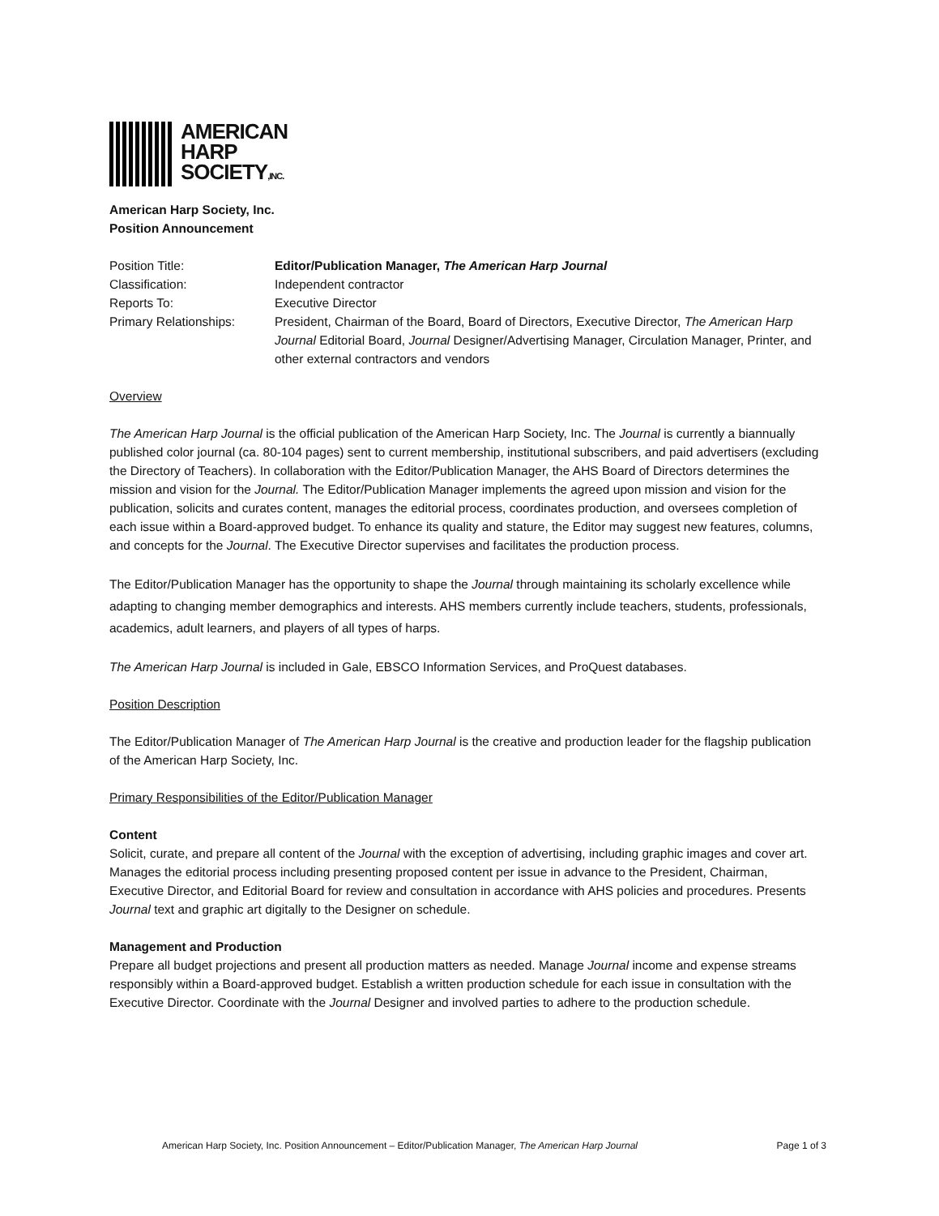AMERICAN
HARP
SOCIETY,INC.
American Harp Society, Inc.
Position Announcement
| Position Title: | Editor/Publication Manager, The American Harp Journal |
| Classification: | Independent contractor |
| Reports To: | Executive Director |
| Primary Relationships: | President, Chairman of the Board, Board of Directors, Executive Director, The American Harp Journal Editorial Board, Journal Designer/Advertising Manager, Circulation Manager, Printer, and other external contractors and vendors |
Overview
The American Harp Journal is the official publication of the American Harp Society, Inc. The Journal is currently a biannually published color journal (ca. 80-104 pages) sent to current membership, institutional subscribers, and paid advertisers (excluding the Directory of Teachers). In collaboration with the Editor/Publication Manager, the AHS Board of Directors determines the mission and vision for the Journal. The Editor/Publication Manager implements the agreed upon mission and vision for the publication, solicits and curates content, manages the editorial process, coordinates production, and oversees completion of each issue within a Board-approved budget. To enhance its quality and stature, the Editor may suggest new features, columns, and concepts for the Journal. The Executive Director supervises and facilitates the production process.
The Editor/Publication Manager has the opportunity to shape the Journal through maintaining its scholarly excellence while adapting to changing member demographics and interests. AHS members currently include teachers, students, professionals, academics, adult learners, and players of all types of harps.
The American Harp Journal is included in Gale, EBSCO Information Services, and ProQuest databases.
Position Description
The Editor/Publication Manager of The American Harp Journal is the creative and production leader for the flagship publication of the American Harp Society, Inc.
Primary Responsibilities of the Editor/Publication Manager
Content
Solicit, curate, and prepare all content of the Journal with the exception of advertising, including graphic images and cover art. Manages the editorial process including presenting proposed content per issue in advance to the President, Chairman, Executive Director, and Editorial Board for review and consultation in accordance with AHS policies and procedures. Presents Journal text and graphic art digitally to the Designer on schedule.
Management and Production
Prepare all budget projections and present all production matters as needed. Manage Journal income and expense streams responsibly within a Board-approved budget. Establish a written production schedule for each issue in consultation with the Executive Director. Coordinate with the Journal Designer and involved parties to adhere to the production schedule.
American Harp Society, Inc. Position Announcement – Editor/Publication Manager, The American Harp Journal Page 1 of 3